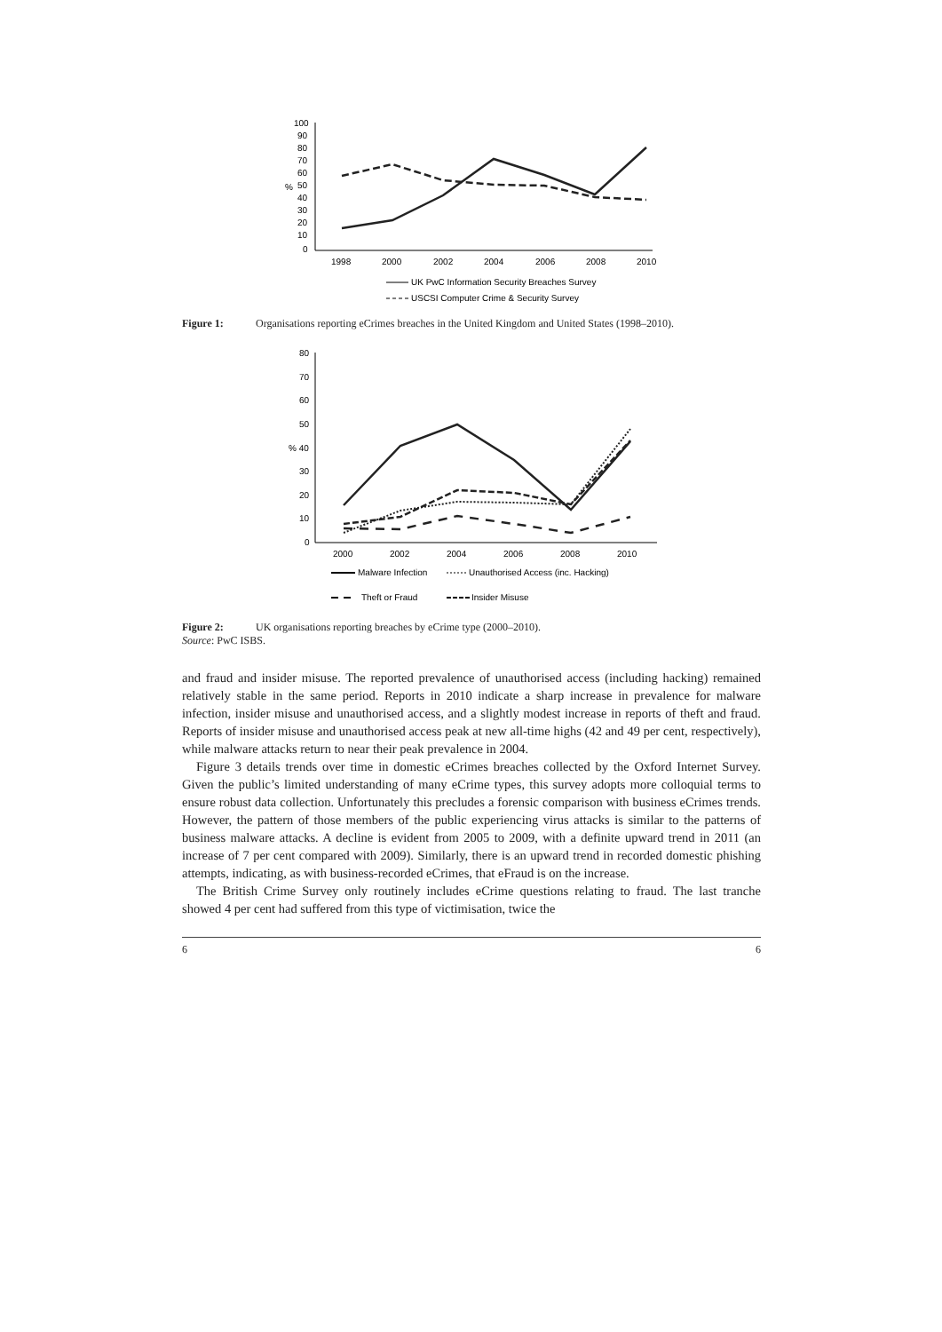100
90
80
70
60
50
40
30
20
10
0
%
1998
2000
2002
2004
2006
2008
2010
UK PwC Information Security Breaches Survey
USCSI Computer Crime & Security Survey
Figure 1: Organisations reporting eCrimes breaches in the United Kingdom and United States (1998–2010).
80
70
60
50
% 40
30
20
10
0
2000
2002
2004
2006
2008
2010
Malware Infection
Unauthorised Access (inc. Hacking)
Theft or Fraud
Insider Misuse
Figure 2: UK organisations reporting breaches by eCrime type (2000–2010).
Source: PwC ISBS.
and fraud and insider misuse. The reported prevalence of unauthorised access (including hacking) remained relatively stable in the same period. Reports in 2010 indicate a sharp increase in prevalence for malware infection, insider misuse and unauthorised access, and a slightly modest increase in reports of theft and fraud. Reports of insider misuse and unauthorised access peak at new all-time highs (42 and 49 per cent, respectively), while malware attacks return to near their peak prevalence in 2004.
Figure 3 details trends over time in domestic eCrimes breaches collected by the Oxford Internet Survey. Given the public’s limited understanding of many eCrime types, this survey adopts more colloquial terms to ensure robust data collection. Unfortunately this precludes a forensic comparison with business eCrimes trends. However, the pattern of those members of the public experiencing virus attacks is similar to the patterns of business malware attacks. A decline is evident from 2005 to 2009, with a definite upward trend in 2011 (an increase of 7 per cent compared with 2009). Similarly, there is an upward trend in recorded domestic phishing attempts, indicating, as with business-recorded eCrimes, that eFraud is on the increase.
The British Crime Survey only routinely includes eCrime questions relating to fraud. The last tranche showed 4 per cent had suffered from this type of victimisation, twice the
6 6